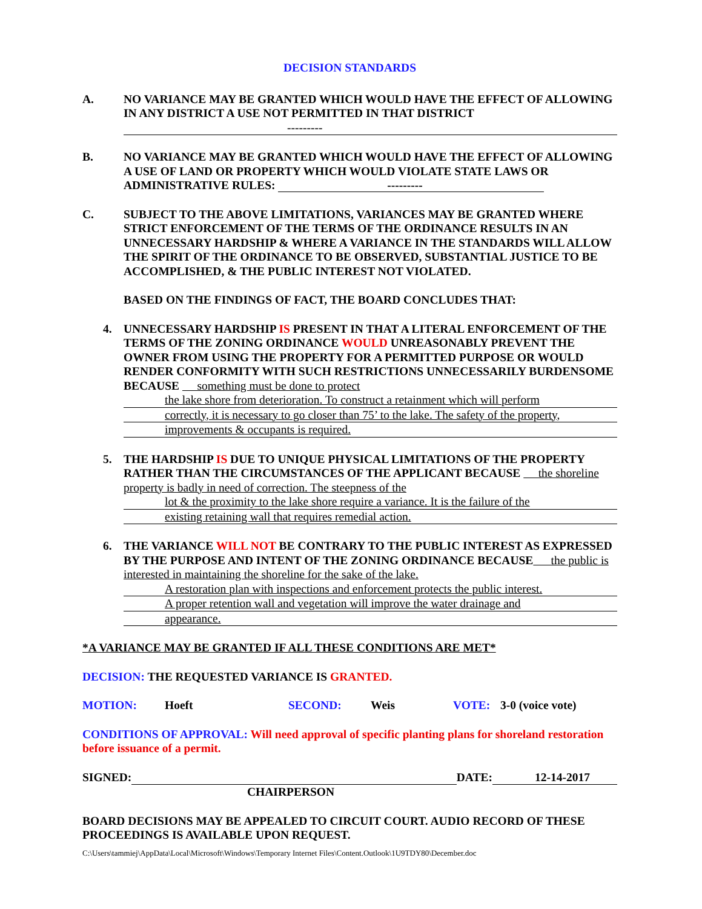DECISION STANDARDS
A. NO VARIANCE MAY BE GRANTED WHICH WOULD HAVE THE EFFECT OF ALLOWING IN ANY DISTRICT A USE NOT PERMITTED IN THAT DISTRICT
---------
B. NO VARIANCE MAY BE GRANTED WHICH WOULD HAVE THE EFFECT OF ALLOWING A USE OF LAND OR PROPERTY WHICH WOULD VIOLATE STATE LAWS OR ADMINISTRATIVE RULES: ---------
C. SUBJECT TO THE ABOVE LIMITATIONS, VARIANCES MAY BE GRANTED WHERE STRICT ENFORCEMENT OF THE TERMS OF THE ORDINANCE RESULTS IN AN UNNECESSARY HARDSHIP & WHERE A VARIANCE IN THE STANDARDS WILL ALLOW THE SPIRIT OF THE ORDINANCE TO BE OBSERVED, SUBSTANTIAL JUSTICE TO BE ACCOMPLISHED, & THE PUBLIC INTEREST NOT VIOLATED.
BASED ON THE FINDINGS OF FACT, THE BOARD CONCLUDES THAT:
4. UNNECESSARY HARDSHIP IS PRESENT IN THAT A LITERAL ENFORCEMENT OF THE TERMS OF THE ZONING ORDINANCE WOULD UNREASONABLY PREVENT THE OWNER FROM USING THE PROPERTY FOR A PERMITTED PURPOSE OR WOULD RENDER CONFORMITY WITH SUCH RESTRICTIONS UNNECESSARILY BURDENSOME BECAUSE something must be done to protect
the lake shore from deterioration. To construct a retainment which will perform
correctly, it is necessary to go closer than 75’ to the lake. The safety of the property,
improvements & occupants is required.
5. THE HARDSHIP IS DUE TO UNIQUE PHYSICAL LIMITATIONS OF THE PROPERTY RATHER THAN THE CIRCUMSTANCES OF THE APPLICANT BECAUSE the shoreline property is badly in need of correction. The steepness of the
lot & the proximity to the lake shore require a variance. It is the failure of the
existing retaining wall that requires remedial action.
6. THE VARIANCE WILL NOT BE CONTRARY TO THE PUBLIC INTEREST AS EXPRESSED BY THE PURPOSE AND INTENT OF THE ZONING ORDINANCE BECAUSE the public is interested in maintaining the shoreline for the sake of the lake.
A restoration plan with inspections and enforcement protects the public interest.
A proper retention wall and vegetation will improve the water drainage and
appearance.
*A VARIANCE MAY BE GRANTED IF ALL THESE CONDITIONS ARE MET*
DECISION: THE REQUESTED VARIANCE IS GRANTED.
MOTION: Hoeft SECOND: Weis VOTE: 3-0 (voice vote)
CONDITIONS OF APPROVAL: Will need approval of specific planting plans for shoreland restoration before issuance of a permit.
SIGNED: DATE: 12-14-2017
CHAIRPERSON
BOARD DECISIONS MAY BE APPEALED TO CIRCUIT COURT. AUDIO RECORD OF THESE PROCEEDINGS IS AVAILABLE UPON REQUEST.
C:\Users\tammiej\AppData\Local\Microsoft\Windows\Temporary Internet Files\Content.Outlook\1U9TDY80\December.doc